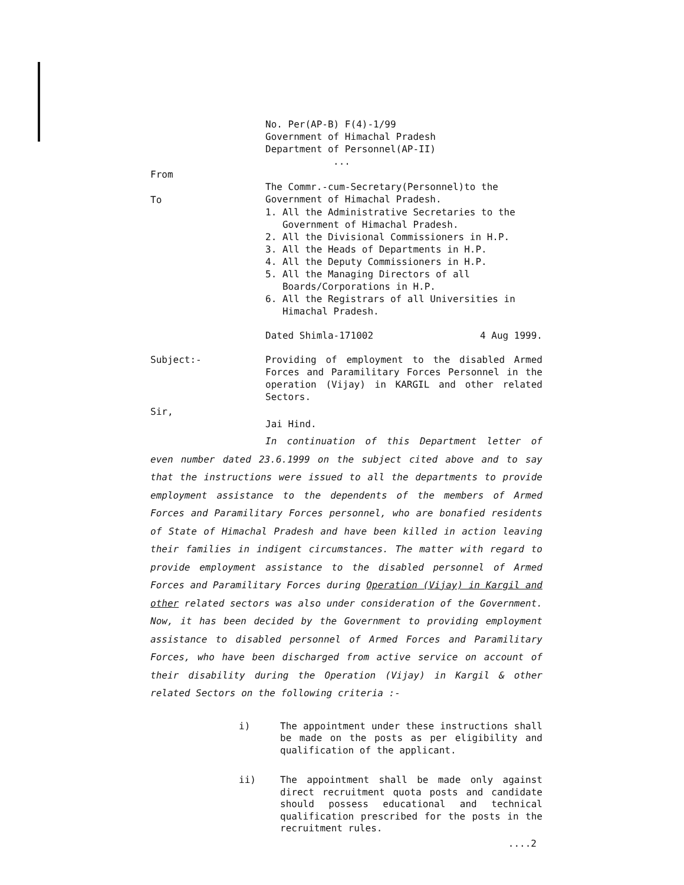No. Per(AP-B) F(4)-1/99
Government of Himachal Pradesh
Department of Personnel(AP-II)
...
From
The Commr.-cum-Secretary(Personnel)to the
Government of Himachal Pradesh.
To
1. All the Administrative Secretaries to the
Government of Himachal Pradesh.
2. All the Divisional Commissioners in H.P.
3. All the Heads of Departments in H.P.
4. All the Deputy Commissioners in H.P.
5. All the Managing Directors of all
Boards/Corporations in H.P.
6. All the Registrars of all Universities in
Himachal Pradesh.
Dated Shimla-171002 4 Aug 1999.
Subject:- Providing of employment to the disabled Armed Forces and Paramilitary Forces Personnel in the operation (Vijay) in KARGIL and other related Sectors.
Sir,
Jai Hind.
In continuation of this Department letter of even number dated 23.6.1999 on the subject cited above and to say that the instructions were issued to all the departments to provide employment assistance to the dependents of the members of Armed Forces and Paramilitary Forces personnel, who are bonafied residents of State of Himachal Pradesh and have been killed in action leaving their families in indigent circumstances. The matter with regard to provide employment assistance to the disabled personnel of Armed Forces and Paramilitary Forces during Operation (Vijay) in Kargil and other related sectors was also under consideration of the Government. Now, it has been decided by the Government to providing employment assistance to disabled personnel of Armed Forces and Paramilitary Forces, who have been discharged from active service on account of their disability during the Operation (Vijay) in Kargil & other related Sectors on the following criteria :-
i) The appointment under these instructions shall be made on the posts as per eligibility and qualification of the applicant.
ii) The appointment shall be made only against direct recruitment quota posts and candidate should possess educational and technical qualification prescribed for the posts in the recruitment rules.
....2